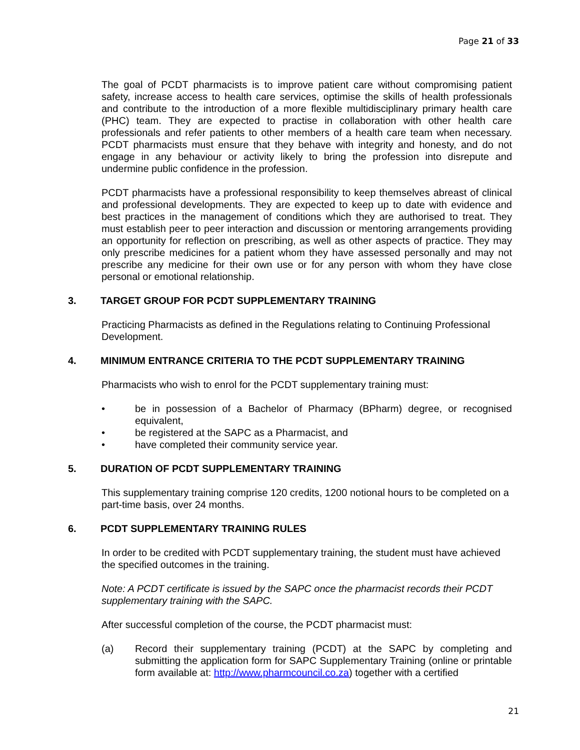Page 21 of 33
The goal of PCDT pharmacists is to improve patient care without compromising patient safety, increase access to health care services, optimise the skills of health professionals and contribute to the introduction of a more flexible multidisciplinary primary health care (PHC) team. They are expected to practise in collaboration with other health care professionals and refer patients to other members of a health care team when necessary. PCDT pharmacists must ensure that they behave with integrity and honesty, and do not engage in any behaviour or activity likely to bring the profession into disrepute and undermine public confidence in the profession.
PCDT pharmacists have a professional responsibility to keep themselves abreast of clinical and professional developments. They are expected to keep up to date with evidence and best practices in the management of conditions which they are authorised to treat. They must establish peer to peer interaction and discussion or mentoring arrangements providing an opportunity for reflection on prescribing, as well as other aspects of practice. They may only prescribe medicines for a patient whom they have assessed personally and may not prescribe any medicine for their own use or for any person with whom they have close personal or emotional relationship.
3. TARGET GROUP FOR PCDT SUPPLEMENTARY TRAINING
Practicing Pharmacists as defined in the Regulations relating to Continuing Professional Development.
4. MINIMUM ENTRANCE CRITERIA TO THE PCDT SUPPLEMENTARY TRAINING
Pharmacists who wish to enrol for the PCDT supplementary training must:
• be in possession of a Bachelor of Pharmacy (BPharm) degree, or recognised equivalent,
• be registered at the SAPC as a Pharmacist, and
• have completed their community service year.
5. DURATION OF PCDT SUPPLEMENTARY TRAINING
This supplementary training comprise 120 credits, 1200 notional hours to be completed on a part-time basis, over 24 months.
6. PCDT SUPPLEMENTARY TRAINING RULES
In order to be credited with PCDT supplementary training, the student must have achieved the specified outcomes in the training.
Note: A PCDT certificate is issued by the SAPC once the pharmacist records their PCDT supplementary training with the SAPC.
After successful completion of the course, the PCDT pharmacist must:
(a) Record their supplementary training (PCDT) at the SAPC by completing and submitting the application form for SAPC Supplementary Training (online or printable form available at: http://www.pharmcouncil.co.za) together with a certified
21